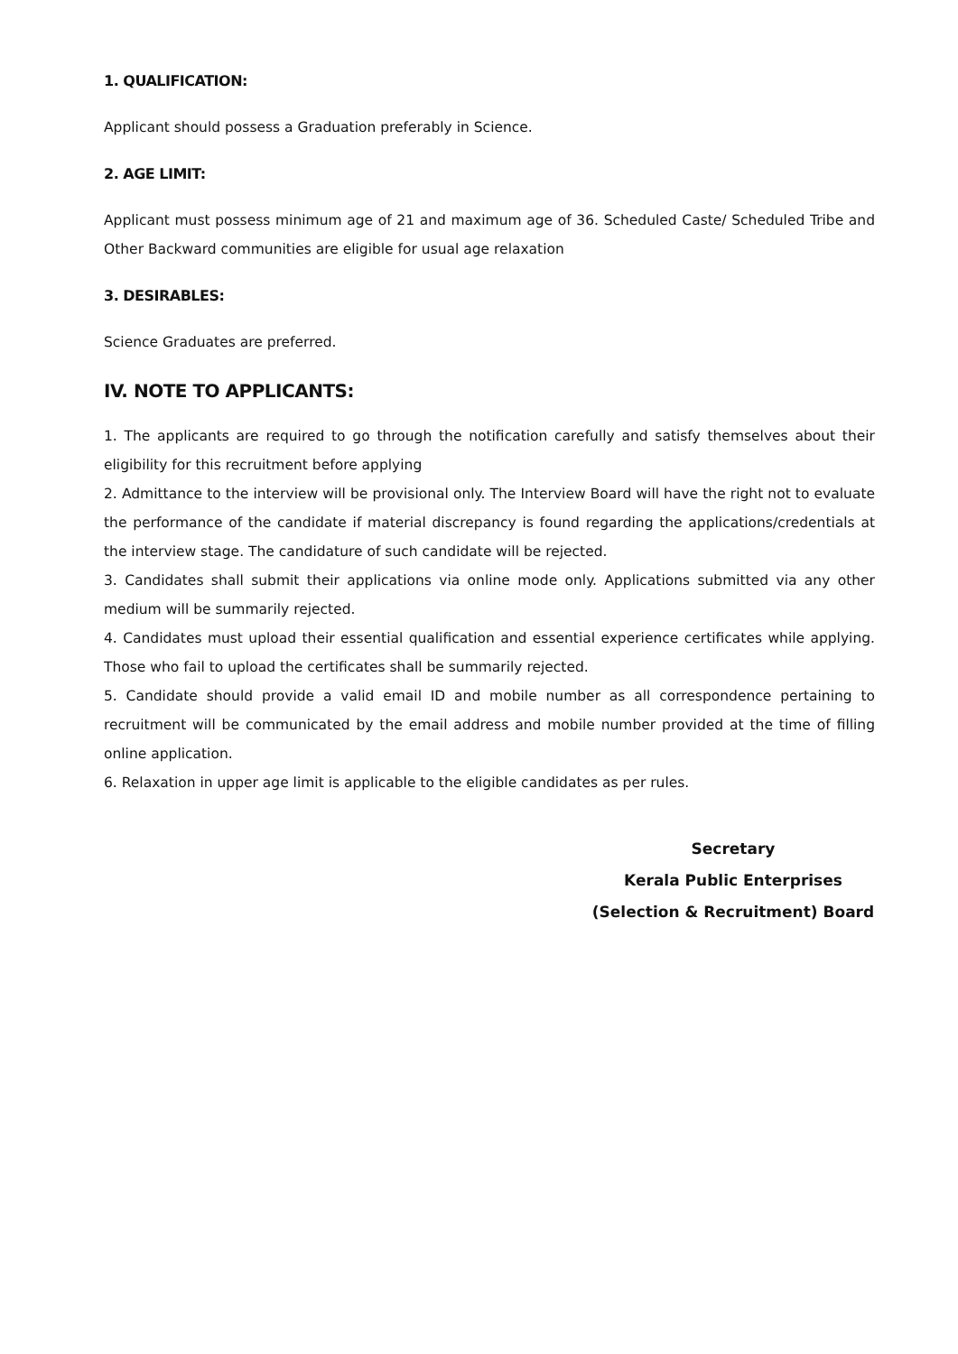1. QUALIFICATION:
Applicant should possess a Graduation preferably in Science.
2. AGE LIMIT:
Applicant must possess minimum age of 21 and maximum age of 36. Scheduled Caste/ Scheduled Tribe and Other Backward communities are eligible for usual age relaxation
3. DESIRABLES:
Science Graduates are preferred.
IV. NOTE TO APPLICANTS:
1. The applicants are required to go through the notification carefully and satisfy themselves about their eligibility for this recruitment before applying
2. Admittance to the interview will be provisional only. The Interview Board will have the right not to evaluate the performance of the candidate if material discrepancy is found regarding the applications/credentials at the interview stage. The candidature of such candidate will be rejected.
3. Candidates shall submit their applications via online mode only. Applications submitted via any other medium will be summarily rejected.
4. Candidates must upload their essential qualification and essential experience certificates while applying. Those who fail to upload the certificates shall be summarily rejected.
5. Candidate should provide a valid email ID and mobile number as all correspondence pertaining to recruitment will be communicated by the email address and mobile number provided at the time of filling online application.
6. Relaxation in upper age limit is applicable to the eligible candidates as per rules.
Secretary
Kerala Public Enterprises
(Selection & Recruitment) Board